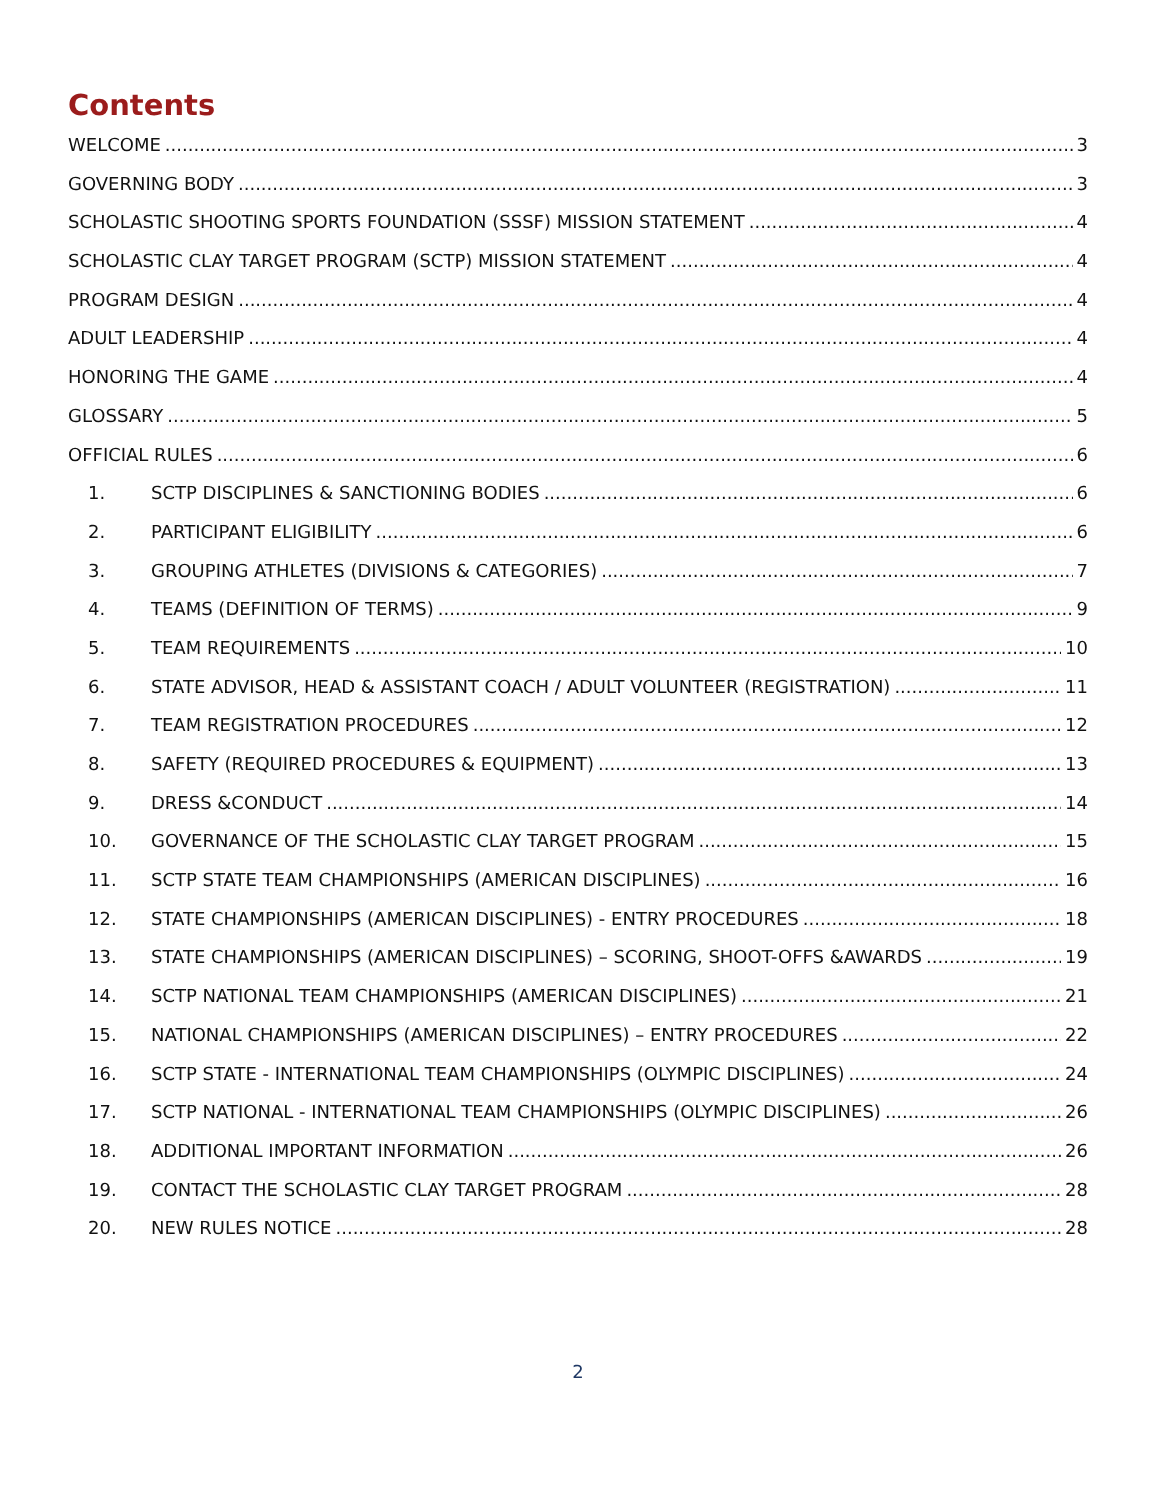Contents
WELCOME 3
GOVERNING BODY 3
SCHOLASTIC SHOOTING SPORTS FOUNDATION (SSSF) MISSION STATEMENT 4
SCHOLASTIC CLAY TARGET PROGRAM (SCTP) MISSION STATEMENT 4
PROGRAM DESIGN 4
ADULT LEADERSHIP 4
HONORING THE GAME 4
GLOSSARY 5
OFFICIAL RULES 6
1. SCTP DISCIPLINES & SANCTIONING BODIES 6
2. PARTICIPANT ELIGIBILITY 6
3. GROUPING ATHLETES (DIVISIONS & CATEGORIES) 7
4. TEAMS (DEFINITION OF TERMS) 9
5. TEAM REQUIREMENTS 10
6. STATE ADVISOR, HEAD & ASSISTANT COACH / ADULT VOLUNTEER (REGISTRATION) 11
7. TEAM REGISTRATION PROCEDURES 12
8. SAFETY (REQUIRED PROCEDURES & EQUIPMENT) 13
9. DRESS &CONDUCT 14
10. GOVERNANCE OF THE SCHOLASTIC CLAY TARGET PROGRAM 15
11. SCTP STATE TEAM CHAMPIONSHIPS (AMERICAN DISCIPLINES) 16
12. STATE CHAMPIONSHIPS (AMERICAN DISCIPLINES) - ENTRY PROCEDURES 18
13. STATE CHAMPIONSHIPS (AMERICAN DISCIPLINES) – SCORING, SHOOT-OFFS &AWARDS 19
14. SCTP NATIONAL TEAM CHAMPIONSHIPS (AMERICAN DISCIPLINES) 21
15. NATIONAL CHAMPIONSHIPS (AMERICAN DISCIPLINES) – ENTRY PROCEDURES 22
16. SCTP STATE - INTERNATIONAL TEAM CHAMPIONSHIPS (OLYMPIC DISCIPLINES) 24
17. SCTP NATIONAL - INTERNATIONAL TEAM CHAMPIONSHIPS (OLYMPIC DISCIPLINES) 26
18. ADDITIONAL IMPORTANT INFORMATION 26
19. CONTACT THE SCHOLASTIC CLAY TARGET PROGRAM 28
20. NEW RULES NOTICE 28
2